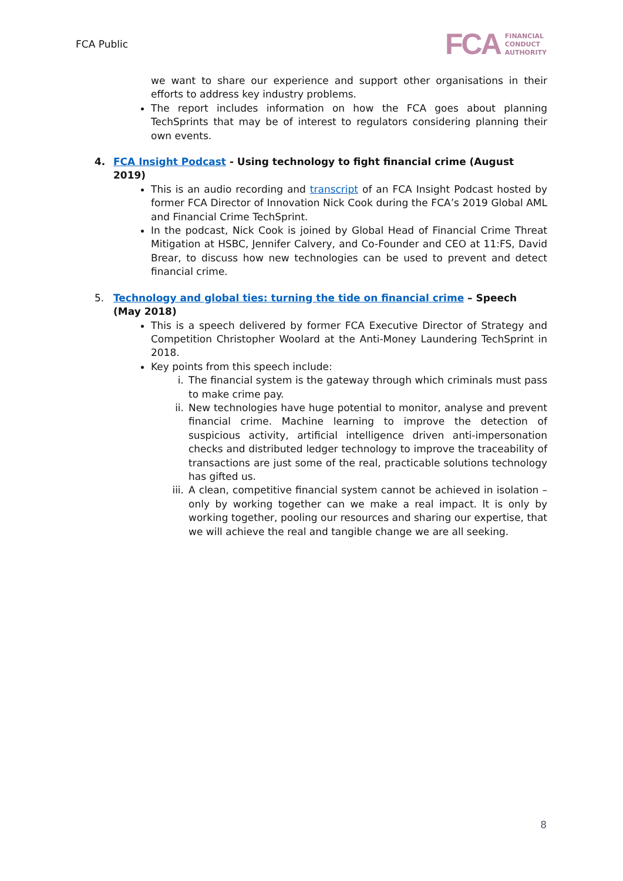FCA Public
FCA FINANCIAL
CONDUCT
AUTHORITY
we want to share our experience and support other organisations in their efforts to address key industry problems.
The report includes information on how the FCA goes about planning TechSprints that may be of interest to regulators considering planning their own events.
4. FCA Insight Podcast - Using technology to fight financial crime (August 2019)
This is an audio recording and transcript of an FCA Insight Podcast hosted by former FCA Director of Innovation Nick Cook during the FCA’s 2019 Global AML and Financial Crime TechSprint.
In the podcast, Nick Cook is joined by Global Head of Financial Crime Threat Mitigation at HSBC, Jennifer Calvery, and Co-Founder and CEO at 11:FS, David Brear, to discuss how new technologies can be used to prevent and detect financial crime.
5. Technology and global ties: turning the tide on financial crime – Speech (May 2018)
This is a speech delivered by former FCA Executive Director of Strategy and Competition Christopher Woolard at the Anti-Money Laundering TechSprint in 2018.
Key points from this speech include:
i. The financial system is the gateway through which criminals must pass to make crime pay.
ii. New technologies have huge potential to monitor, analyse and prevent financial crime. Machine learning to improve the detection of suspicious activity, artificial intelligence driven anti-impersonation checks and distributed ledger technology to improve the traceability of transactions are just some of the real, practicable solutions technology has gifted us.
iii. A clean, competitive financial system cannot be achieved in isolation – only by working together can we make a real impact. It is only by working together, pooling our resources and sharing our expertise, that we will achieve the real and tangible change we are all seeking.
8